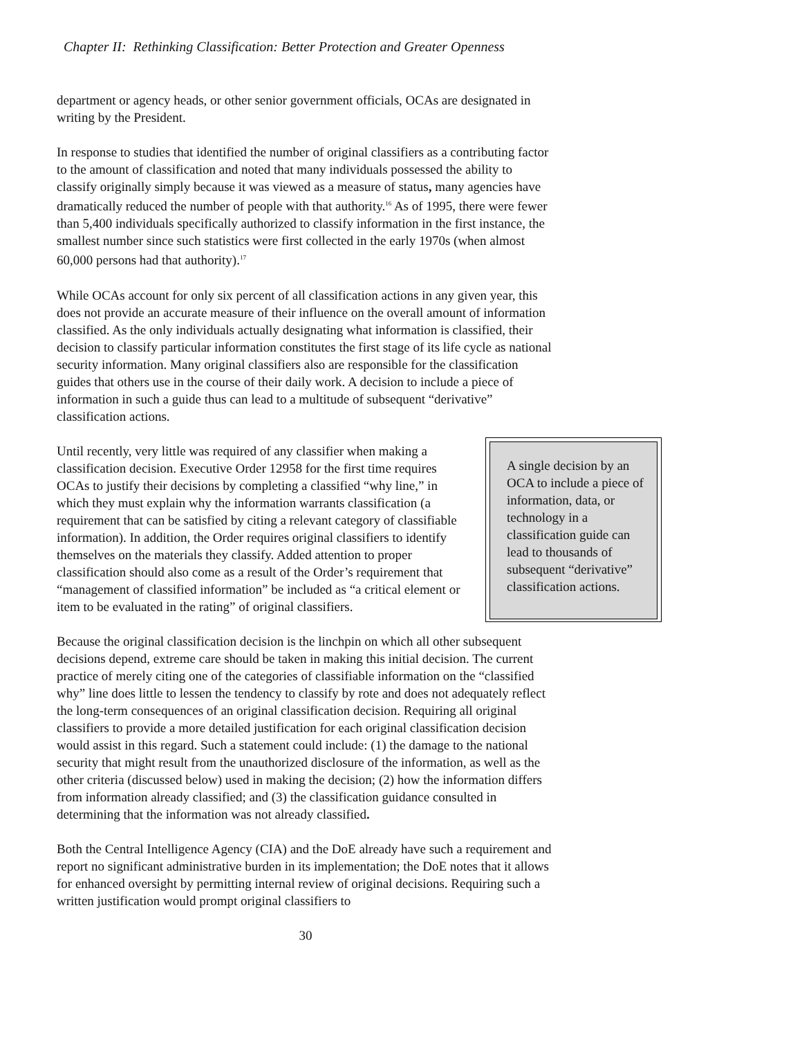Chapter II: Rethinking Classification: Better Protection and Greater Openness
department or agency heads, or other senior government officials, OCAs are designated in writing by the President.
In response to studies that identified the number of original classifiers as a contributing factor to the amount of classification and noted that many individuals possessed the ability to classify originally simply because it was viewed as a measure of status, many agencies have dramatically reduced the number of people with that authority.<sup>16</sup> As of 1995, there were fewer than 5,400 individuals specifically authorized to classify information in the first instance, the smallest number since such statistics were first collected in the early 1970s (when almost 60,000 persons had that authority).<sup>17</sup>
While OCAs account for only six percent of all classification actions in any given year, this does not provide an accurate measure of their influence on the overall amount of information classified. As the only individuals actually designating what information is classified, their decision to classify particular information constitutes the first stage of its life cycle as national security information. Many original classifiers also are responsible for the classification guides that others use in the course of their daily work. A decision to include a piece of information in such a guide thus can lead to a multitude of subsequent “derivative” classification actions.
Until recently, very little was required of any classifier when making a classification decision. Executive Order 12958 for the first time requires OCAs to justify their decisions by completing a classified “why line,” in which they must explain why the information warrants classification (a requirement that can be satisfied by citing a relevant category of classifiable information). In addition, the Order requires original classifiers to identify themselves on the materials they classify. Added attention to proper classification should also come as a result of the Order’s requirement that “management of classified information” be included as “a critical element or item to be evaluated in the rating” of original classifiers.
A single decision by an OCA to include a piece of information, data, or technology in a classification guide can lead to thousands of subsequent “derivative” classification actions.
Because the original classification decision is the linchpin on which all other subsequent decisions depend, extreme care should be taken in making this initial decision. The current practice of merely citing one of the categories of classifiable information on the “classified why” line does little to lessen the tendency to classify by rote and does not adequately reflect the long-term consequences of an original classification decision. Requiring all original classifiers to provide a more detailed justification for each original classification decision would assist in this regard. Such a statement could include: (1) the damage to the national security that might result from the unauthorized disclosure of the information, as well as the other criteria (discussed below) used in making the decision; (2) how the information differs from information already classified; and (3) the classification guidance consulted in determining that the information was not already classified.
Both the Central Intelligence Agency (CIA) and the DoE already have such a requirement and report no significant administrative burden in its implementation; the DoE notes that it allows for enhanced oversight by permitting internal review of original decisions. Requiring such a written justification would prompt original classifiers to
30